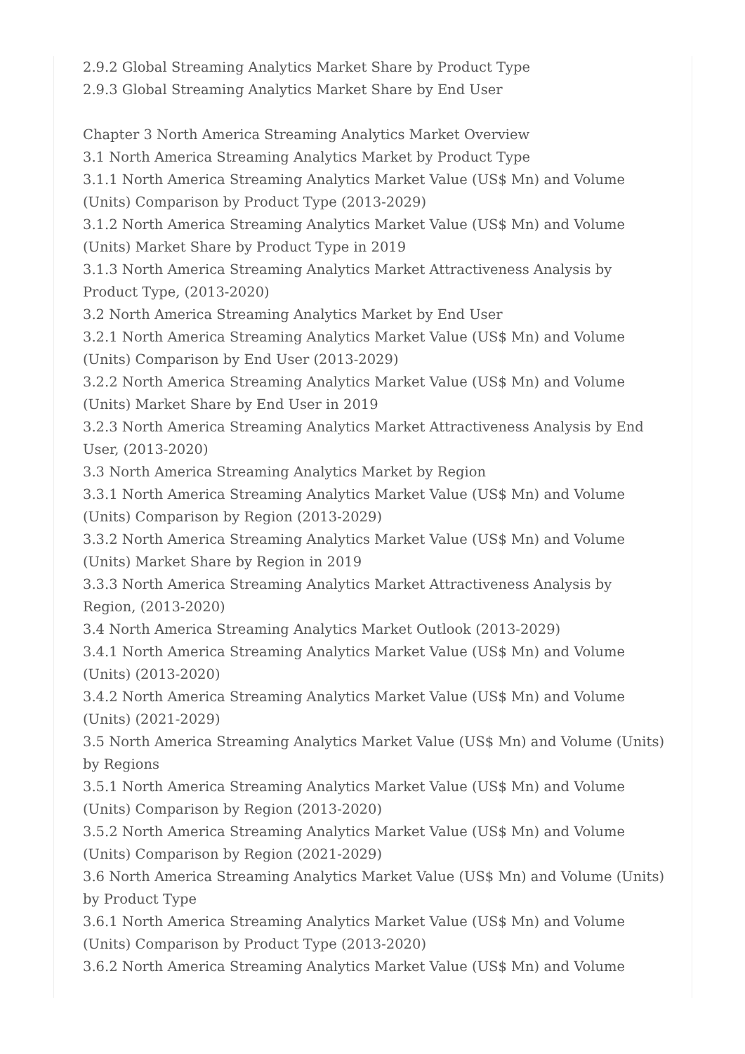2.9.2 Global Streaming Analytics Market Share by Product Type
2.9.3 Global Streaming Analytics Market Share by End User
Chapter 3 North America Streaming Analytics Market Overview
3.1 North America Streaming Analytics Market by Product Type
3.1.1 North America Streaming Analytics Market Value (US$ Mn) and Volume (Units) Comparison by Product Type (2013-2029)
3.1.2 North America Streaming Analytics Market Value (US$ Mn) and Volume (Units) Market Share by Product Type in 2019
3.1.3 North America Streaming Analytics Market Attractiveness Analysis by Product Type, (2013-2020)
3.2 North America Streaming Analytics Market by End User
3.2.1 North America Streaming Analytics Market Value (US$ Mn) and Volume (Units) Comparison by End User (2013-2029)
3.2.2 North America Streaming Analytics Market Value (US$ Mn) and Volume (Units) Market Share by End User in 2019
3.2.3 North America Streaming Analytics Market Attractiveness Analysis by End User, (2013-2020)
3.3 North America Streaming Analytics Market by Region
3.3.1 North America Streaming Analytics Market Value (US$ Mn) and Volume (Units) Comparison by Region (2013-2029)
3.3.2 North America Streaming Analytics Market Value (US$ Mn) and Volume (Units) Market Share by Region in 2019
3.3.3 North America Streaming Analytics Market Attractiveness Analysis by Region, (2013-2020)
3.4 North America Streaming Analytics Market Outlook (2013-2029)
3.4.1 North America Streaming Analytics Market Value (US$ Mn) and Volume (Units) (2013-2020)
3.4.2 North America Streaming Analytics Market Value (US$ Mn) and Volume (Units) (2021-2029)
3.5 North America Streaming Analytics Market Value (US$ Mn) and Volume (Units) by Regions
3.5.1 North America Streaming Analytics Market Value (US$ Mn) and Volume (Units) Comparison by Region (2013-2020)
3.5.2 North America Streaming Analytics Market Value (US$ Mn) and Volume (Units) Comparison by Region (2021-2029)
3.6 North America Streaming Analytics Market Value (US$ Mn) and Volume (Units) by Product Type
3.6.1 North America Streaming Analytics Market Value (US$ Mn) and Volume (Units) Comparison by Product Type (2013-2020)
3.6.2 North America Streaming Analytics Market Value (US$ Mn) and Volume